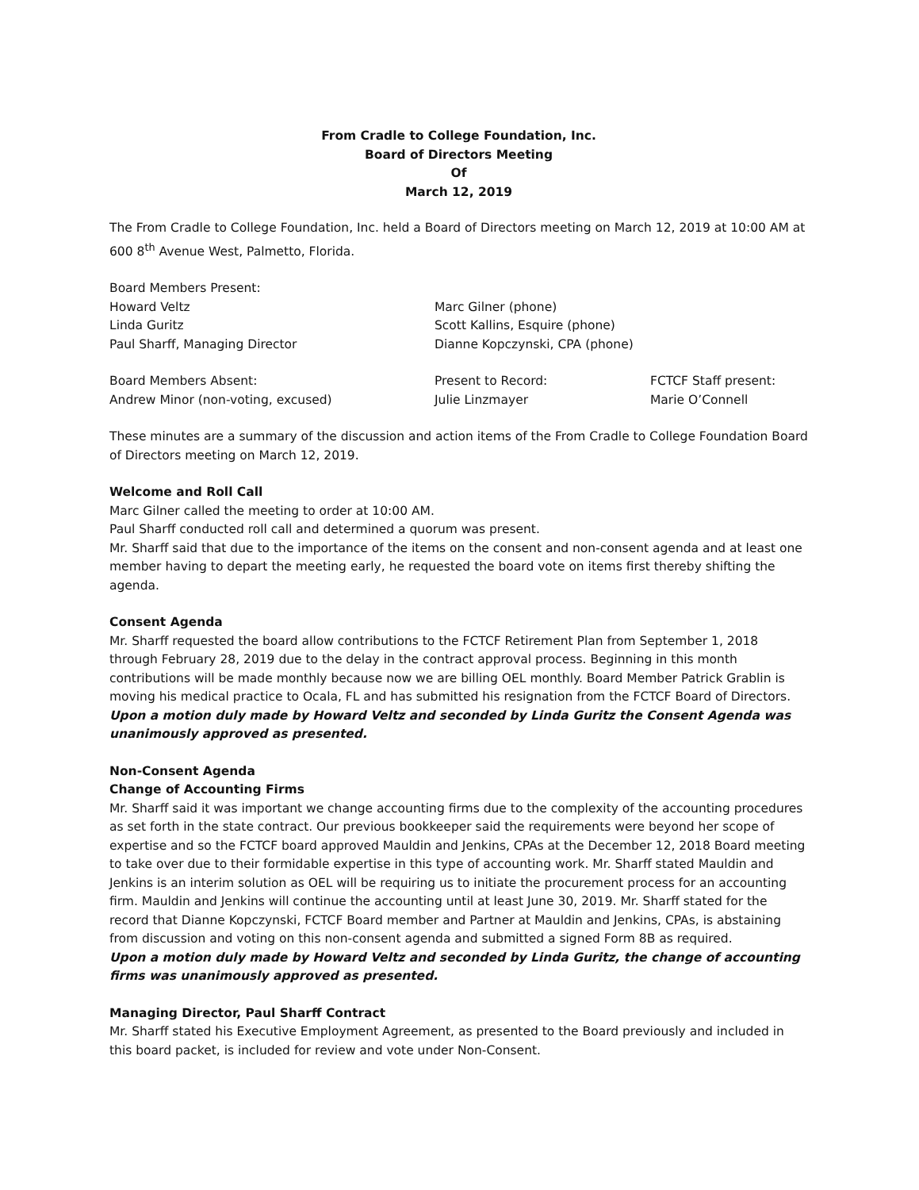From Cradle to College Foundation, Inc.
Board of Directors Meeting
Of
March 12, 2019
The From Cradle to College Foundation, Inc. held a Board of Directors meeting on March 12, 2019 at 10:00 AM at 600 8<sup>th</sup> Avenue West, Palmetto, Florida.
Board Members Present:
Howard Veltz
Linda Guritz
Paul Sharff, Managing Director
Marc Gilner (phone)
Scott Kallins, Esquire (phone)
Dianne Kopczynski, CPA (phone)
Board Members Absent:
Andrew Minor (non-voting, excused)
Present to Record:
Julie Linzmayer
FCTCF Staff present:
Marie O’Connell
These minutes are a summary of the discussion and action items of the From Cradle to College Foundation Board of Directors meeting on March 12, 2019.
Welcome and Roll Call
Marc Gilner called the meeting to order at 10:00 AM.
Paul Sharff conducted roll call and determined a quorum was present.
Mr. Sharff said that due to the importance of the items on the consent and non-consent agenda and at least one member having to depart the meeting early, he requested the board vote on items first thereby shifting the agenda.
Consent Agenda
Mr. Sharff requested the board allow contributions to the FCTCF Retirement Plan from September 1, 2018 through February 28, 2019 due to the delay in the contract approval process. Beginning in this month contributions will be made monthly because now we are billing OEL monthly. Board Member Patrick Grablin is moving his medical practice to Ocala, FL and has submitted his resignation from the FCTCF Board of Directors.
Upon a motion duly made by Howard Veltz and seconded by Linda Guritz the Consent Agenda was unanimously approved as presented.
Non-Consent Agenda
Change of Accounting Firms
Mr. Sharff said it was important we change accounting firms due to the complexity of the accounting procedures as set forth in the state contract. Our previous bookkeeper said the requirements were beyond her scope of expertise and so the FCTCF board approved Mauldin and Jenkins, CPAs at the December 12, 2018 Board meeting to take over due to their formidable expertise in this type of accounting work. Mr. Sharff stated Mauldin and Jenkins is an interim solution as OEL will be requiring us to initiate the procurement process for an accounting firm. Mauldin and Jenkins will continue the accounting until at least June 30, 2019. Mr. Sharff stated for the record that Dianne Kopczynski, FCTCF Board member and Partner at Mauldin and Jenkins, CPAs, is abstaining from discussion and voting on this non-consent agenda and submitted a signed Form 8B as required.
Upon a motion duly made by Howard Veltz and seconded by Linda Guritz, the change of accounting firms was unanimously approved as presented.
Managing Director, Paul Sharff Contract
Mr. Sharff stated his Executive Employment Agreement, as presented to the Board previously and included in this board packet, is included for review and vote under Non-Consent.